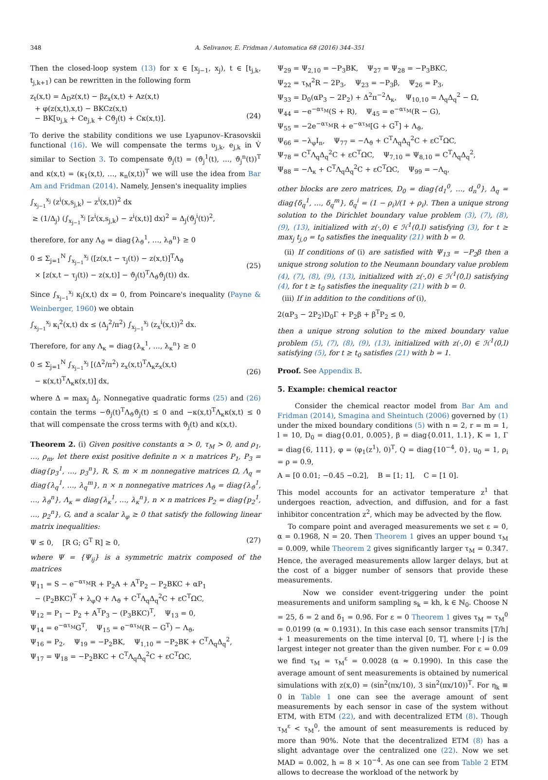348 A. Selivanov, E. Fridman / Automatica 68 (2016) 344–351
Then the closed-loop system (13) for x ∈ [x<sub>j−1</sub>, x<sub>j</sub>), t ∈ [t<sub>j,k</sub>, t<sub>j,k+1</sub>) can be rewritten in the following form
z<sub>t</sub>(x,t) = Δ<sub>D</sub>z(x,t) − βz<sub>x</sub>(x,t) + Az(x,t)
+ φ(z(x,t),x,t) − BKCz(x,t)
− BK[υ<sub>j,k</sub> + Ce<sub>j,k</sub> + Cϑ<sub>j</sub>(t) + Cκ(x,t)].
(24)
To derive the stability conditions we use Lyapunov–Krasovskii functional (16). We will compensate the terms υ<sub>j,k</sub>, e<sub>j,k</sub> in V̇ similar to Section 3. To compensate ϑ<sub>j</sub>(t) = (ϑ<sub>j</sub><sup>1</sup>(t), …, ϑ<sub>j</sub><sup>n</sup>(t))<sup>T</sup> and κ(x,t) = (κ<sub>1</sub>(x,t), …, κ<sub>n</sub>(x,t))<sup>T</sup> we will use the idea from Bar Am and Fridman (2014). Namely, Jensen's inequality implies
∫<sub>x<sub>j−1</sub></sub><sup>x<sub>j</sub></sup> (z<sup>i</sup>(x,s<sub>j,k</sub>) − z<sup>i</sup>(x,t))<sup>2</sup> dx
≥ (1/Δ<sub>j</sub>) (∫<sub>x<sub>j−1</sub></sub><sup>x<sub>j</sub></sup> [z<sup>i</sup>(x,s<sub>j,k</sub>) − z<sup>i</sup>(x,t)] dx)<sup>2</sup> = Δ<sub>j</sub>(ϑ<sub>j</sub><sup>i</sup>(t))<sup>2</sup>,
therefore, for any Λ<sub>ϑ</sub> = diag{λ<sub>ϑ</sub><sup>1</sup>, …, λ<sub>ϑ</sub><sup>n</sup>} ≥ 0
0 ≤ Σ<sub>j=1</sub><sup>N</sup> ∫<sub>x<sub>j−1</sub></sub><sup>x<sub>j</sub></sup> ([z(x,t − τ<sub>j</sub>(t)) − z(x,t)]<sup>T</sup>Λ<sub>ϑ</sub>
× [z(x,t − τ<sub>j</sub>(t)) − z(x,t)] − ϑ<sub>j</sub>(t)<sup>T</sup>Λ<sub>ϑ</sub>ϑ<sub>j</sub>(t)) dx.
(25)
Since ∫<sub>x<sub>j−1</sub></sub><sup>x<sub>j</sub></sup> κ<sub>i</sub>(x,t) dx = 0, from Poincare's inequality (Payne & Weinberger, 1960) we obtain
∫<sub>x<sub>j−1</sub></sub><sup>x<sub>j</sub></sup> κ<sub>i</sub><sup>2</sup>(x,t) dx ≤ (Δ<sub>j</sub><sup>2</sup>/π<sup>2</sup>) ∫<sub>x<sub>j−1</sub></sub><sup>x<sub>j</sub></sup> (z<sub>x</sub><sup>i</sup>(x,t))<sup>2</sup> dx.
Therefore, for any Λ<sub>κ</sub> = diag{λ<sub>κ</sub><sup>1</sup>, …, λ<sub>κ</sub><sup>n</sup>} ≥ 0
0 ≤ Σ<sub>j=1</sub><sup>N</sup> ∫<sub>x<sub>j−1</sub></sub><sup>x<sub>j</sub></sup> [(Δ<sup>2</sup>/π<sup>2</sup>) z<sub>x</sub>(x,t)<sup>T</sup>Λ<sub>κ</sub>z<sub>x</sub>(x,t)
− κ(x,t)<sup>T</sup>Λ<sub>κ</sub>κ(x,t)] dx,
(26)
where Δ = max<sub>j</sub> Δ<sub>j</sub>. Nonnegative quadratic forms (25) and (26) contain the terms −ϑ<sub>j</sub>(t)<sup>T</sup>Λ<sub>ϑ</sub>ϑ<sub>j</sub>(t) ≤ 0 and −κ(x,t)<sup>T</sup>Λ<sub>κ</sub>κ(x,t) ≤ 0 that will compensate the cross terms with ϑ<sub>j</sub>(t) and κ(x,t).
Theorem 2. (i) Given positive constants α > 0, τ<sub>M</sub> > 0, and ρ<sub>1</sub>, …, ρ<sub>m</sub>, let there exist positive definite n × n matrices P<sub>1</sub>, P<sub>3</sub> = diag{p<sub>3</sub><sup>1</sup>, …, p<sub>3</sub><sup>n</sup>}, R, S, m × m nonnegative matrices Ω, Λ<sub>q</sub> = diag{λ<sub>q</sub><sup>1</sup>, …, λ<sub>q</sub><sup>m</sup>}, n × n nonnegative matrices Λ<sub>ϑ</sub> = diag{λ<sub>ϑ</sub><sup>1</sup>, …, λ<sub>ϑ</sub><sup>n</sup>}, Λ<sub>κ</sub> = diag{λ<sub>κ</sub><sup>1</sup>, …, λ<sub>κ</sub><sup>n</sup>}, n × n matrices P<sub>2</sub> = diag{p<sub>2</sub><sup>1</sup>, …, p<sub>2</sub><sup>n</sup>}, G, and a scalar λ<sub>φ</sub> ≥ 0 that satisfy the following linear matrix inequalities:
Ψ ≤ 0, [R G; G<sup>T</sup> R] ≥ 0, (27)
where Ψ = {Ψ<sub>ij</sub>} is a symmetric matrix composed of the matrices
Ψ<sub>11</sub> = S − e<sup>−ατ<sub>M</sub></sup>R + P<sub>2</sub>A + A<sup>T</sup>P<sub>2</sub> − P<sub>2</sub>BKC + αP<sub>1</sub>
− (P<sub>2</sub>BKC)<sup>T</sup> + λ<sub>φ</sub>Q + Λ<sub>ϑ</sub> + C<sup>T</sup>Λ<sub>q</sub>Δ<sub>q</sub><sup>2</sup>C + εC<sup>T</sup>ΩC,
Ψ<sub>12</sub> = P<sub>1</sub> − P<sub>2</sub> + A<sup>T</sup>P<sub>3</sub> − (P<sub>3</sub>BKC)<sup>T</sup>, Ψ<sub>13</sub> = 0,
Ψ<sub>14</sub> = e<sup>−ατ<sub>M</sub></sup>G<sup>T</sup>, Ψ<sub>15</sub> = e<sup>−ατ<sub>M</sub></sup>(R − G<sup>T</sup>) − Λ<sub>ϑ</sub>,
Ψ<sub>16</sub> = P<sub>2</sub>, Ψ<sub>19</sub> = −P<sub>2</sub>BK, Ψ<sub>1,10</sub> = −P<sub>2</sub>BK + C<sup>T</sup>Λ<sub>q</sub>Δ<sub>q</sub><sup>2</sup>,
Ψ<sub>17</sub> = Ψ<sub>18</sub> = −P<sub>2</sub>BKC + C<sup>T</sup>Λ<sub>q</sub>Δ<sub>q</sub><sup>2</sup>C + εC<sup>T</sup>ΩC,
Ψ<sub>29</sub> = Ψ<sub>2,10</sub> = −P<sub>3</sub>BK, Ψ<sub>27</sub> = Ψ<sub>28</sub> = −P<sub>3</sub>BKC,
Ψ<sub>22</sub> = τ<sub>M</sub><sup>2</sup>R − 2P<sub>3</sub>, Ψ<sub>23</sub> = −P<sub>3</sub>β, Ψ<sub>26</sub> = P<sub>3</sub>,
Ψ<sub>33</sub> = D<sub>0</sub>(αP<sub>3</sub> − 2P<sub>2</sub>) + Δ<sup>2</sup>π<sup>−2</sup>Λ<sub>κ</sub>, Ψ<sub>10,10</sub> = Λ<sub>q</sub>Δ<sub>q</sub><sup>2</sup> − Ω,
Ψ<sub>44</sub> = −e<sup>−ατ<sub>M</sub></sup>(S + R), Ψ<sub>45</sub> = e<sup>−ατ<sub>M</sub></sup>(R − G),
Ψ<sub>55</sub> = −2e<sup>−ατ<sub>M</sub></sup>R + e<sup>−ατ<sub>M</sub></sup>[G + G<sup>T</sup>] + Λ<sub>ϑ</sub>,
Ψ<sub>66</sub> = −λ<sub>φ</sub>I<sub>n</sub>, Ψ<sub>77</sub> = −Λ<sub>ϑ</sub> + C<sup>T</sup>Λ<sub>q</sub>Δ<sub>q</sub><sup>2</sup>C + εC<sup>T</sup>ΩC,
Ψ<sub>78</sub> = C<sup>T</sup>Λ<sub>q</sub>Δ<sub>q</sub><sup>2</sup>C + εC<sup>T</sup>ΩC, Ψ<sub>7,10</sub> = Ψ<sub>8,10</sub> = C<sup>T</sup>Λ<sub>q</sub>Δ<sub>q</sub><sup>2</sup>,
Ψ<sub>88</sub> = −Λ<sub>κ</sub> + C<sup>T</sup>Λ<sub>q</sub>Δ<sub>q</sub><sup>2</sup>C + εC<sup>T</sup>ΩC, Ψ<sub>99</sub> = −Λ<sub>q</sub>,
other blocks are zero matrices, D<sub>0</sub> = diag{d<sub>1</sub><sup>0</sup>, …, d<sub>n</sub><sup>0</sup>}, Δ<sub>q</sub> = diag{δ<sub>q</sub><sup>1</sup>, …, δ<sub>q</sub><sup>m</sup>}, δ<sub>q</sub><sup>i</sup> = (1 − ρ<sub>i</sub>)/(1 + ρ<sub>i</sub>). Then a unique strong solution to the Dirichlet boundary value problem (3), (7), (8), (9), (13), initialized with z(·,0) ∈ ℋ<sup>1</sup>(0,l) satisfying (3), for t ≥ max<sub>j</sub> t<sub>j,0</sub> = t<sub>0</sub> satisfies the inequality (21) with b = 0.
(ii) If conditions of (i) are satisfied with Ψ<sub>13</sub> = −P<sub>2</sub>β then a unique strong solution to the Neumann boundary value problem (4), (7), (8), (9), (13), initialized with z(·,0) ∈ ℋ<sup>1</sup>(0,l) satisfying (4), for t ≥ t<sub>0</sub> satisfies the inequality (21) with b = 0.
(iii) If in addition to the conditions of (i),
2(αP<sub>3</sub> − 2P<sub>2</sub>)D<sub>0</sub>Γ + P<sub>2</sub>β + β<sup>T</sup>P<sub>2</sub> ≤ 0,
then a unique strong solution to the mixed boundary value problem (5), (7), (8), (9), (13), initialized with z(·,0) ∈ ℋ<sup>1</sup>(0,l) satisfying (5), for t ≥ t<sub>0</sub> satisfies (21) with b = 1.
Proof. See Appendix B.
5. Example: chemical reactor
Consider the chemical reactor model from Bar Am and Fridman (2014), Smagina and Sheintuch (2006) governed by (1) under the mixed boundary conditions (5) with n = 2, r = m = 1, l = 10, D<sub>0</sub> = diag{0.01, 0.005}, β = diag{0.011, 1.1}, K = 1, Γ = diag{6, 111}, φ = (φ<sub>1</sub>(z<sup>1</sup>), 0)<sup>T</sup>, Q = diag{10<sup>−4</sup>, 0}, u<sub>0</sub> = 1, ρ<sub>i</sub> = ρ = 0.9,
A = [0 0.01; −0.45 −0.2], B = [1; 1], C = [1 0].
This model accounts for an activator temperature z<sup>1</sup> that undergoes reaction, advection, and diffusion, and for a fast inhibitor concentration z<sup>2</sup>, which may be advected by the flow.
To compare point and averaged measurements we set ε = 0, α = 0.1968, N = 20. Then Theorem 1 gives an upper bound τ<sub>M</sub> = 0.009, while Theorem 2 gives significantly larger τ<sub>M</sub> = 0.347. Hence, the averaged measurements allow larger delays, but at the cost of a bigger number of sensors that provide these measurements.
Now we consider event-triggering under the point measurements and uniform sampling s<sub>k</sub> = kh, k ∈ ℕ<sub>0</sub>. Choose N = 25, δ = 2 and δ<sub>1</sub> = 0.9δ. For ε = 0 Theorem 1 gives τ<sub>M</sub> = τ<sub>M</sub><sup>0</sup> = 0.0199 (α ≈ 0.1931). In this case each sensor transmits ⌊T/h⌋ + 1 measurements on the time interval [0, T], where ⌊·⌋ is the largest integer not greater than the given number. For ε = 0.09 we find τ<sub>M</sub> = τ<sub>M</sub><sup>ε</sup> = 0.0028 (α ≈ 0.1990). In this case the average amount of sent measurements is obtained by numerical simulations with z(x,0) = (sin<sup>2</sup>(πx/10), 3 sin<sup>2</sup>(πx/10))<sup>T</sup>. For η<sub>k</sub> ≡ 0 in Table 1 one can see the average amount of sent measurements by each sensor in case of the system without ETM, with ETM (22), and with decentralized ETM (8). Though τ<sub>M</sub><sup>ε</sup> < τ<sub>M</sub><sup>0</sup>, the amount of sent measurements is reduced by more than 90%. Note that the decentralized ETM (8) has a slight advantage over the centralized one (22). Now we set MAD = 0.002, h = 8 × 10<sup>−4</sup>. As one can see from Table 2 ETM allows to decrease the workload of the network by